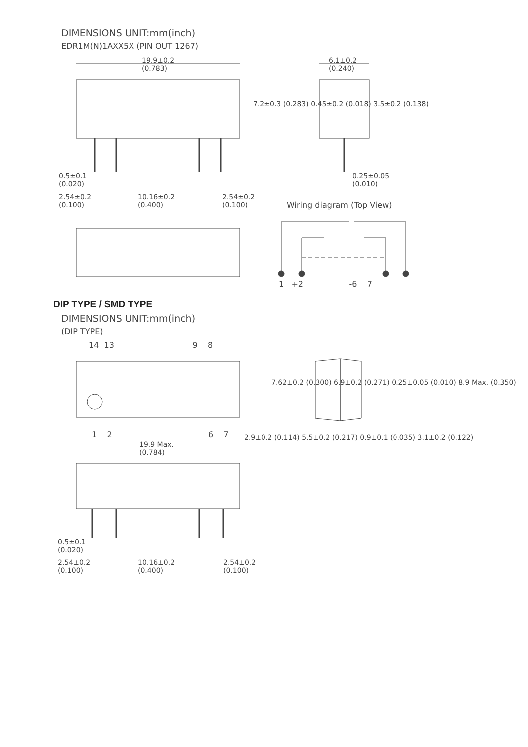DIMENSIONS UNIT:mm(inch)
EDR1M(N)1AXX5X (PIN OUT 1267)
19.9±0.2
(0.783)
6.1±0.2
(0.240)
0.5±0.1
(0.020)
2.54±0.2
(0.100)
10.16±0.2
(0.400)
2.54±0.2
(0.100)
0.25±0.05
(0.010)
7.2±0.3 (0.283) 0.45±0.2 (0.018) 3.5±0.2 (0.138)
Wiring diagram (Top View)
1 +2 -6 7
DIP TYPE / SMD TYPE
DIMENSIONS UNIT:mm(inch)
(DIP TYPE)
14 13 9 8
1 2 6 7
7.62±0.2 (0.300) 6.9±0.2 (0.271) 0.25±0.05 (0.010) 8.9 Max. (0.350)
19.9 Max.
(0.784)
2.9±0.2 (0.114) 5.5±0.2 (0.217) 0.9±0.1 (0.035) 3.1±0.2 (0.122)
0.5±0.1
(0.020)
2.54±0.2
(0.100)
10.16±0.2
(0.400)
2.54±0.2
(0.100)